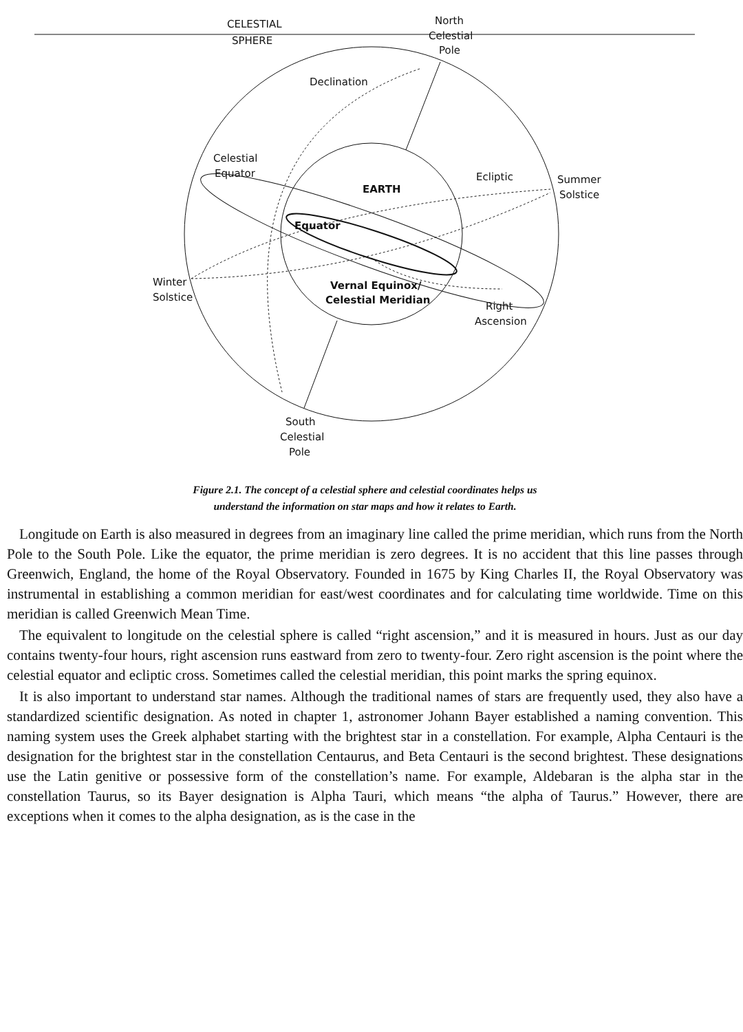CELESTIAL
SPHERE
North
Celestial
Pole
Declination
Celestial
Equator
EARTH
Ecliptic
Summer
Solstice
Equator
Winter
Solstice
Vernal Equinox/
Celestial Meridian
Right
Ascension
South
Celestial
Pole
Figure 2.1. The concept of a celestial sphere and celestial coordinates helps us
understand the information on star maps and how it relates to Earth.
Longitude on Earth is also measured in degrees from an imaginary line called the prime meridian, which runs from the North Pole to the South Pole. Like the equator, the prime meridian is zero degrees. It is no accident that this line passes through Greenwich, England, the home of the Royal Observatory. Founded in 1675 by King Charles II, the Royal Observatory was instrumental in establishing a common meridian for east/west coordinates and for calculating time worldwide. Time on this meridian is called Greenwich Mean Time.
The equivalent to longitude on the celestial sphere is called “right ascension,” and it is measured in hours. Just as our day contains twenty-four hours, right ascension runs eastward from zero to twenty-four. Zero right ascension is the point where the celestial equator and ecliptic cross. Sometimes called the celestial meridian, this point marks the spring equinox.
It is also important to understand star names. Although the traditional names of stars are frequently used, they also have a standardized scientific designation. As noted in chapter 1, astronomer Johann Bayer established a naming convention. This naming system uses the Greek alphabet starting with the brightest star in a constellation. For example, Alpha Centauri is the designation for the brightest star in the constellation Centaurus, and Beta Centauri is the second brightest. These designations use the Latin genitive or possessive form of the constellation’s name. For example, Aldebaran is the alpha star in the constellation Taurus, so its Bayer designation is Alpha Tauri, which means “the alpha of Taurus.” However, there are exceptions when it comes to the alpha designation, as is the case in the